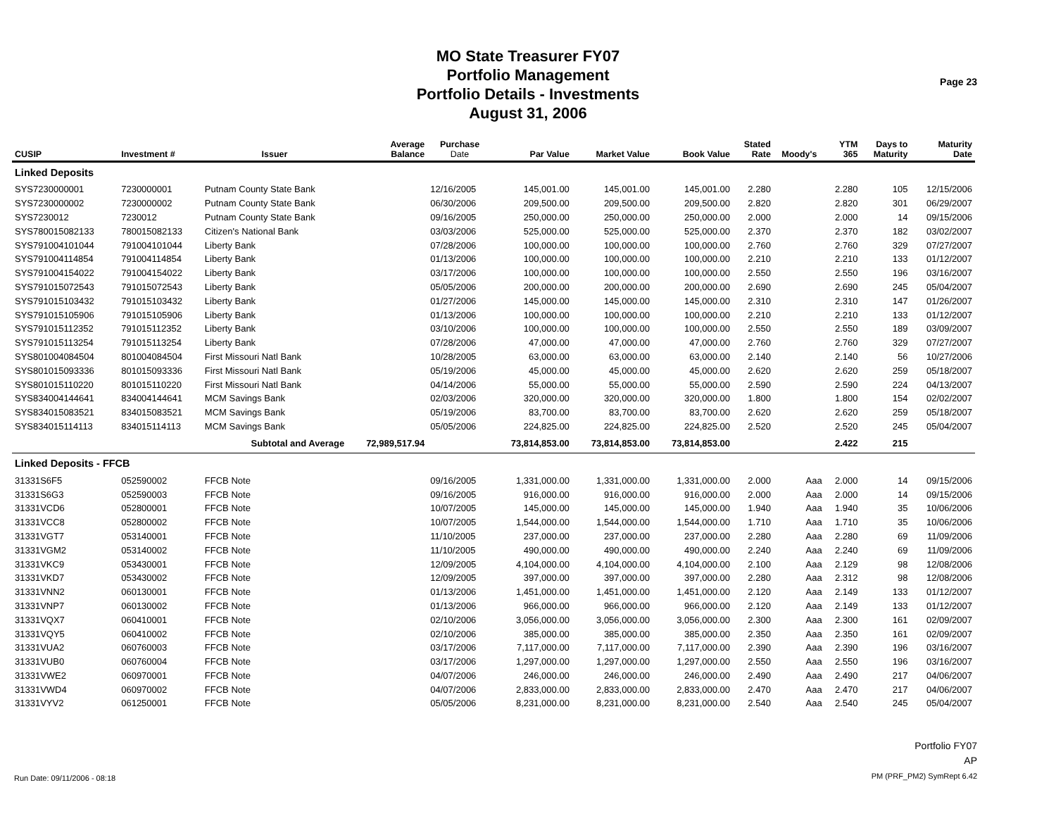MO State Treasurer FY07
Portfolio Management
Portfolio Details - Investments
August 31, 2006
Page 23
| CUSIP | Investment # | Issuer | Average Balance | Purchase Date | Par Value | Market Value | Book Value | Stated Rate | Moody's | YTM 365 | Days to Maturity | Maturity Date |
| --- | --- | --- | --- | --- | --- | --- | --- | --- | --- | --- | --- | --- |
| Linked Deposits | | | | | | | | | | | | |
| SYS7230000001 | 7230000001 | Putnam County State Bank | | 12/16/2005 | 145,001.00 | 145,001.00 | 145,001.00 | 2.280 | | 2.280 | 105 | 12/15/2006 |
| SYS7230000002 | 7230000002 | Putnam County State Bank | | 06/30/2006 | 209,500.00 | 209,500.00 | 209,500.00 | 2.820 | | 2.820 | 301 | 06/29/2007 |
| SYS7230012 | 7230012 | Putnam County State Bank | | 09/16/2005 | 250,000.00 | 250,000.00 | 250,000.00 | 2.000 | | 2.000 | 14 | 09/15/2006 |
| SYS780015082133 | 780015082133 | Citizen's National Bank | | 03/03/2006 | 525,000.00 | 525,000.00 | 525,000.00 | 2.370 | | 2.370 | 182 | 03/02/2007 |
| SYS791004101044 | 791004101044 | Liberty Bank | | 07/28/2006 | 100,000.00 | 100,000.00 | 100,000.00 | 2.760 | | 2.760 | 329 | 07/27/2007 |
| SYS791004114854 | 791004114854 | Liberty Bank | | 01/13/2006 | 100,000.00 | 100,000.00 | 100,000.00 | 2.210 | | 2.210 | 133 | 01/12/2007 |
| SYS791004154022 | 791004154022 | Liberty Bank | | 03/17/2006 | 100,000.00 | 100,000.00 | 100,000.00 | 2.550 | | 2.550 | 196 | 03/16/2007 |
| SYS791015072543 | 791015072543 | Liberty Bank | | 05/05/2006 | 200,000.00 | 200,000.00 | 200,000.00 | 2.690 | | 2.690 | 245 | 05/04/2007 |
| SYS791015103432 | 791015103432 | Liberty Bank | | 01/27/2006 | 145,000.00 | 145,000.00 | 145,000.00 | 2.310 | | 2.310 | 147 | 01/26/2007 |
| SYS791015105906 | 791015105906 | Liberty Bank | | 01/13/2006 | 100,000.00 | 100,000.00 | 100,000.00 | 2.210 | | 2.210 | 133 | 01/12/2007 |
| SYS791015112352 | 791015112352 | Liberty Bank | | 03/10/2006 | 100,000.00 | 100,000.00 | 100,000.00 | 2.550 | | 2.550 | 189 | 03/09/2007 |
| SYS791015113254 | 791015113254 | Liberty Bank | | 07/28/2006 | 47,000.00 | 47,000.00 | 47,000.00 | 2.760 | | 2.760 | 329 | 07/27/2007 |
| SYS801004084504 | 801004084504 | First Missouri Natl Bank | | 10/28/2005 | 63,000.00 | 63,000.00 | 63,000.00 | 2.140 | | 2.140 | 56 | 10/27/2006 |
| SYS801015093336 | 801015093336 | First Missouri Natl Bank | | 05/19/2006 | 45,000.00 | 45,000.00 | 45,000.00 | 2.620 | | 2.620 | 259 | 05/18/2007 |
| SYS801015110220 | 801015110220 | First Missouri Natl Bank | | 04/14/2006 | 55,000.00 | 55,000.00 | 55,000.00 | 2.590 | | 2.590 | 224 | 04/13/2007 |
| SYS834004144641 | 834004144641 | MCM Savings Bank | | 02/03/2006 | 320,000.00 | 320,000.00 | 320,000.00 | 1.800 | | 1.800 | 154 | 02/02/2007 |
| SYS834015083521 | 834015083521 | MCM Savings Bank | | 05/19/2006 | 83,700.00 | 83,700.00 | 83,700.00 | 2.620 | | 2.620 | 259 | 05/18/2007 |
| SYS834015114113 | 834015114113 | MCM Savings Bank | | 05/05/2006 | 224,825.00 | 224,825.00 | 224,825.00 | 2.520 | | 2.520 | 245 | 05/04/2007 |
| | Subtotal and Average | | 72,989,517.94 | | 73,814,853.00 | 73,814,853.00 | 73,814,853.00 | | | 2.422 | 215 | |
| Linked Deposits - FFCB | | | | | | | | | | | | |
| 31331S6F5 | 052590002 | FFCB Note | | 09/16/2005 | 1,331,000.00 | 1,331,000.00 | 1,331,000.00 | 2.000 | Aaa | 2.000 | 14 | 09/15/2006 |
| 31331S6G3 | 052590003 | FFCB Note | | 09/16/2005 | 916,000.00 | 916,000.00 | 916,000.00 | 2.000 | Aaa | 2.000 | 14 | 09/15/2006 |
| 31331VCD6 | 052800001 | FFCB Note | | 10/07/2005 | 145,000.00 | 145,000.00 | 145,000.00 | 1.940 | Aaa | 1.940 | 35 | 10/06/2006 |
| 31331VCC8 | 052800002 | FFCB Note | | 10/07/2005 | 1,544,000.00 | 1,544,000.00 | 1,544,000.00 | 1.710 | Aaa | 1.710 | 35 | 10/06/2006 |
| 31331VGT7 | 053140001 | FFCB Note | | 11/10/2005 | 237,000.00 | 237,000.00 | 237,000.00 | 2.280 | Aaa | 2.280 | 69 | 11/09/2006 |
| 31331VGM2 | 053140002 | FFCB Note | | 11/10/2005 | 490,000.00 | 490,000.00 | 490,000.00 | 2.240 | Aaa | 2.240 | 69 | 11/09/2006 |
| 31331VKC9 | 053430001 | FFCB Note | | 12/09/2005 | 4,104,000.00 | 4,104,000.00 | 4,104,000.00 | 2.100 | Aaa | 2.129 | 98 | 12/08/2006 |
| 31331VKD7 | 053430002 | FFCB Note | | 12/09/2005 | 397,000.00 | 397,000.00 | 397,000.00 | 2.280 | Aaa | 2.312 | 98 | 12/08/2006 |
| 31331VNN2 | 060130001 | FFCB Note | | 01/13/2006 | 1,451,000.00 | 1,451,000.00 | 1,451,000.00 | 2.120 | Aaa | 2.149 | 133 | 01/12/2007 |
| 31331VNP7 | 060130002 | FFCB Note | | 01/13/2006 | 966,000.00 | 966,000.00 | 966,000.00 | 2.120 | Aaa | 2.149 | 133 | 01/12/2007 |
| 31331VQX7 | 060410001 | FFCB Note | | 02/10/2006 | 3,056,000.00 | 3,056,000.00 | 3,056,000.00 | 2.300 | Aaa | 2.300 | 161 | 02/09/2007 |
| 31331VQY5 | 060410002 | FFCB Note | | 02/10/2006 | 385,000.00 | 385,000.00 | 385,000.00 | 2.350 | Aaa | 2.350 | 161 | 02/09/2007 |
| 31331VUA2 | 060760003 | FFCB Note | | 03/17/2006 | 7,117,000.00 | 7,117,000.00 | 7,117,000.00 | 2.390 | Aaa | 2.390 | 196 | 03/16/2007 |
| 31331VUB0 | 060760004 | FFCB Note | | 03/17/2006 | 1,297,000.00 | 1,297,000.00 | 1,297,000.00 | 2.550 | Aaa | 2.550 | 196 | 03/16/2007 |
| 31331VWE2 | 060970001 | FFCB Note | | 04/07/2006 | 246,000.00 | 246,000.00 | 246,000.00 | 2.490 | Aaa | 2.490 | 217 | 04/06/2007 |
| 31331VWD4 | 060970002 | FFCB Note | | 04/07/2006 | 2,833,000.00 | 2,833,000.00 | 2,833,000.00 | 2.470 | Aaa | 2.470 | 217 | 04/06/2007 |
| 31331VYV2 | 061250001 | FFCB Note | | 05/05/2006 | 8,231,000.00 | 8,231,000.00 | 8,231,000.00 | 2.540 | Aaa | 2.540 | 245 | 05/04/2007 |
Portfolio FY07
AP
PM (PRF_PM2) SymRept 6.42
Run Date: 09/11/2006 - 08:18